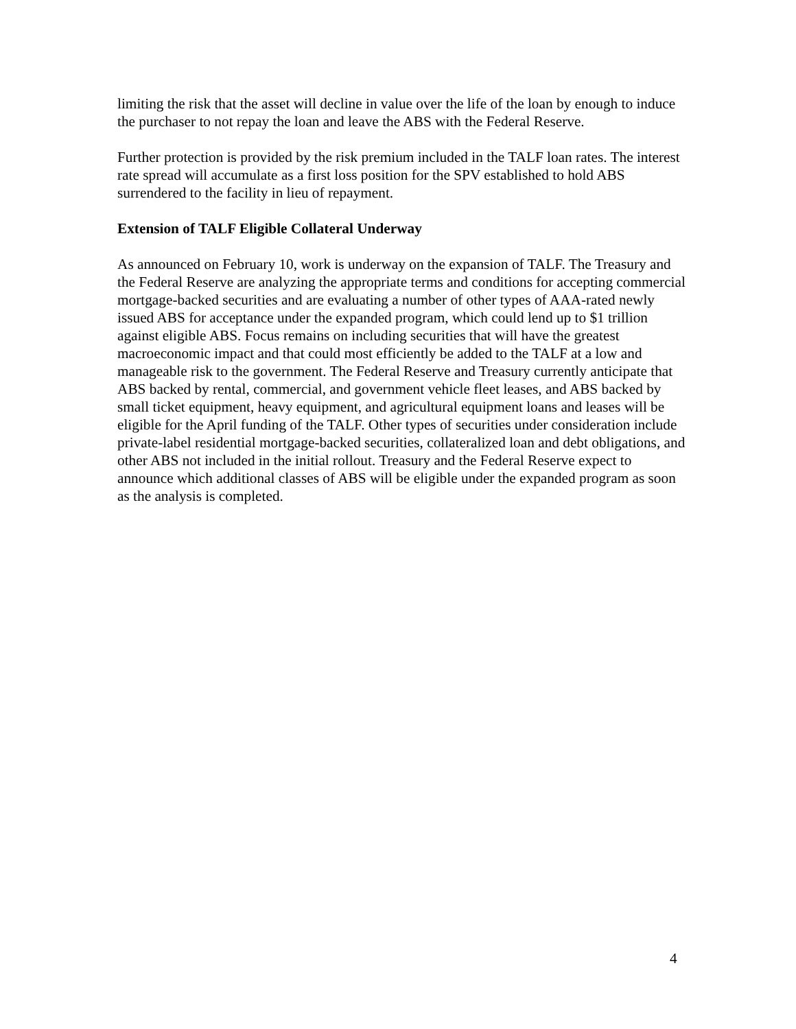limiting the risk that the asset will decline in value over the life of the loan by enough to induce the purchaser to not repay the loan and leave the ABS with the Federal Reserve.
Further protection is provided by the risk premium included in the TALF loan rates. The interest rate spread will accumulate as a first loss position for the SPV established to hold ABS surrendered to the facility in lieu of repayment.
Extension of TALF Eligible Collateral Underway
As announced on February 10, work is underway on the expansion of TALF. The Treasury and the Federal Reserve are analyzing the appropriate terms and conditions for accepting commercial mortgage-backed securities and are evaluating a number of other types of AAA-rated newly issued ABS for acceptance under the expanded program, which could lend up to $1 trillion against eligible ABS. Focus remains on including securities that will have the greatest macroeconomic impact and that could most efficiently be added to the TALF at a low and manageable risk to the government. The Federal Reserve and Treasury currently anticipate that ABS backed by rental, commercial, and government vehicle fleet leases, and ABS backed by small ticket equipment, heavy equipment, and agricultural equipment loans and leases will be eligible for the April funding of the TALF. Other types of securities under consideration include private-label residential mortgage-backed securities, collateralized loan and debt obligations, and other ABS not included in the initial rollout. Treasury and the Federal Reserve expect to announce which additional classes of ABS will be eligible under the expanded program as soon as the analysis is completed.
4